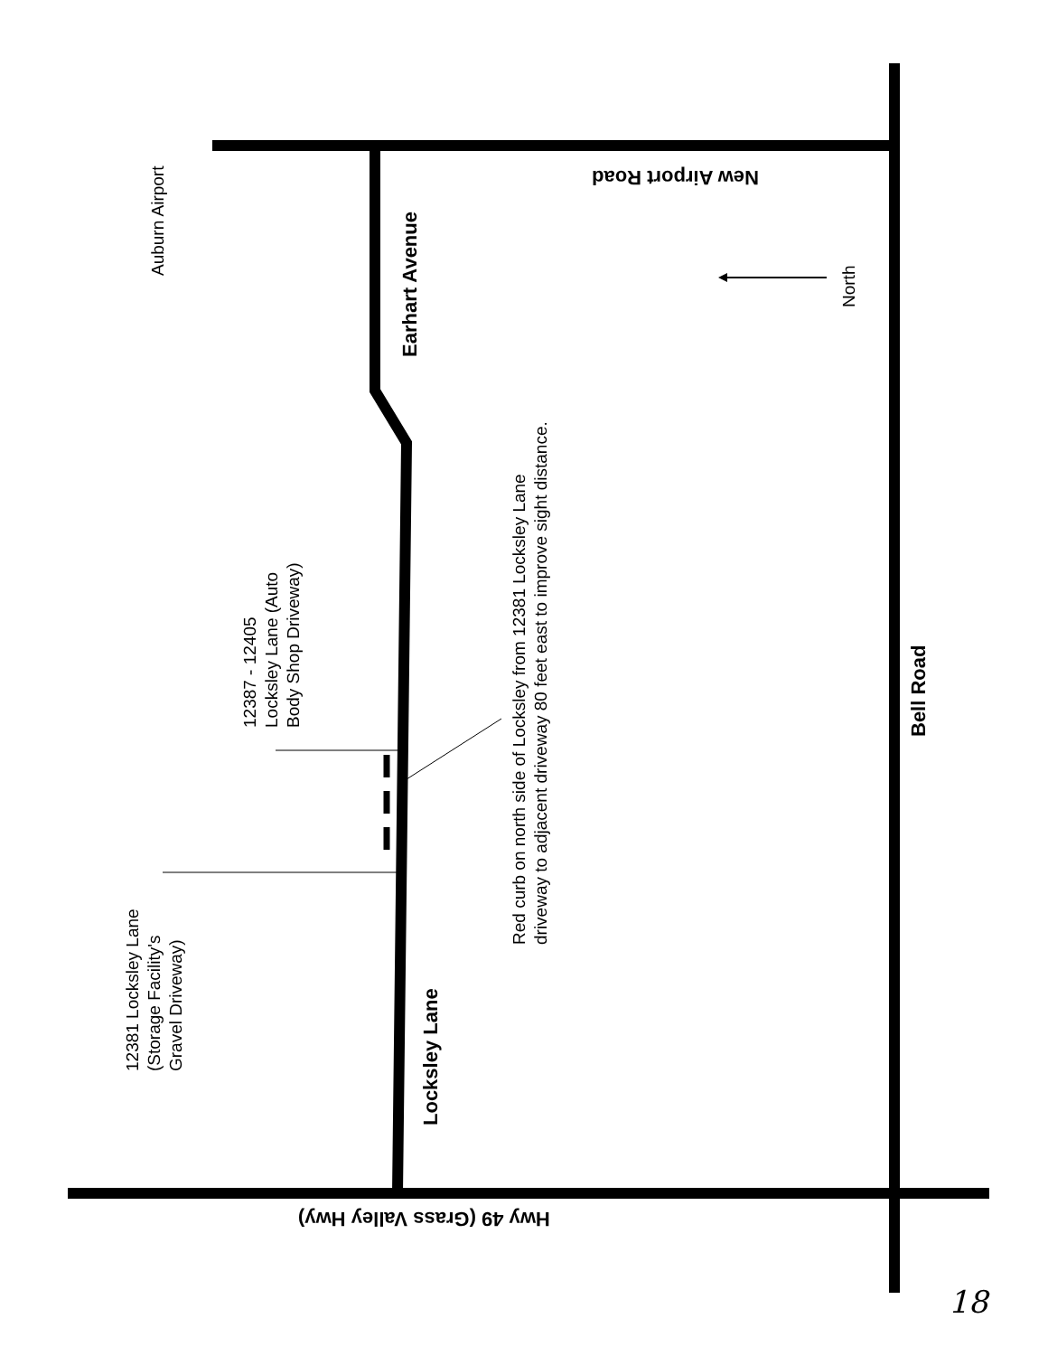Auburn Airport
Earhart Avenue
12387 - 12405
Locksley Lane (Auto
Body Shop Driveway)
Red curb on north side of Locksley from 12381 Locksley Lane
driveway to adjacent driveway 80 feet east to improve sight distance.
12381 Locksley Lane
(Storage Facility's
Gravel Driveway)
Locksley Lane
Bell Road
North
New Airport Road
Hwy 49 (Grass Valley Hwy)
18